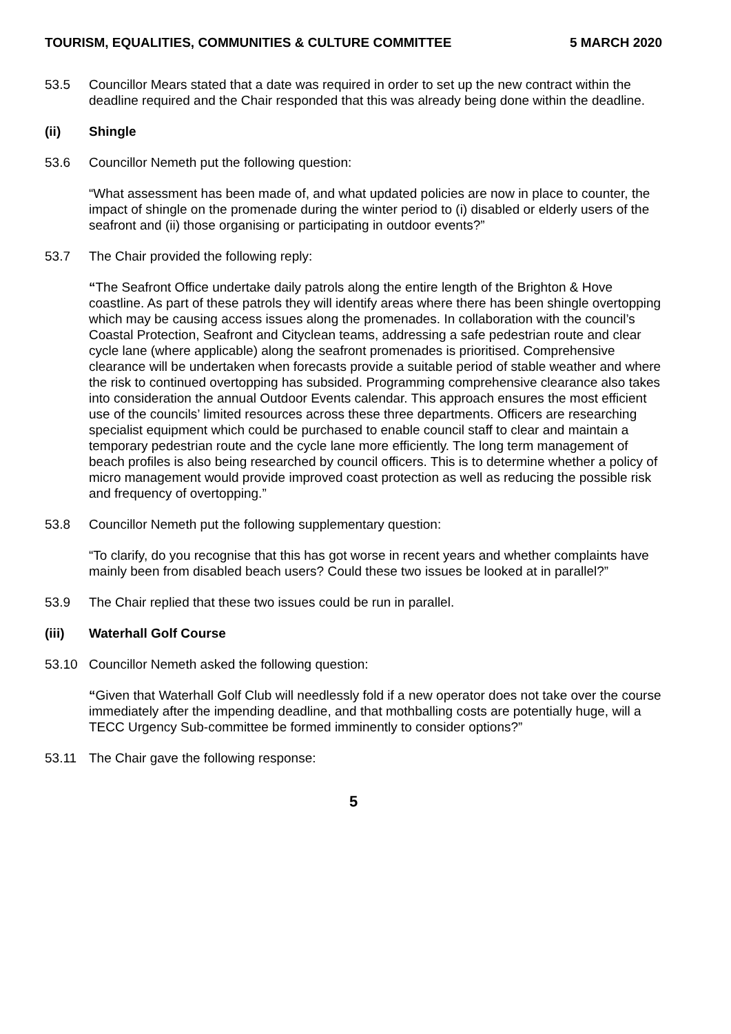TOURISM, EQUALITIES, COMMUNITIES & CULTURE COMMITTEE 5 MARCH 2020
53.5 Councillor Mears stated that a date was required in order to set up the new contract within the deadline required and the Chair responded that this was already being done within the deadline.
(ii) Shingle
53.6 Councillor Nemeth put the following question:
“What assessment has been made of, and what updated policies are now in place to counter, the impact of shingle on the promenade during the winter period to (i) disabled or elderly users of the seafront and (ii) those organising or participating in outdoor events?”
53.7 The Chair provided the following reply:
“The Seafront Office undertake daily patrols along the entire length of the Brighton & Hove coastline. As part of these patrols they will identify areas where there has been shingle overtopping which may be causing access issues along the promenades. In collaboration with the council’s Coastal Protection, Seafront and Cityclean teams, addressing a safe pedestrian route and clear cycle lane (where applicable) along the seafront promenades is prioritised. Comprehensive clearance will be undertaken when forecasts provide a suitable period of stable weather and where the risk to continued overtopping has subsided. Programming comprehensive clearance also takes into consideration the annual Outdoor Events calendar. This approach ensures the most efficient use of the councils’ limited resources across these three departments. Officers are researching specialist equipment which could be purchased to enable council staff to clear and maintain a temporary pedestrian route and the cycle lane more efficiently. The long term management of beach profiles is also being researched by council officers. This is to determine whether a policy of micro management would provide improved coast protection as well as reducing the possible risk and frequency of overtopping.”
53.8 Councillor Nemeth put the following supplementary question:
“To clarify, do you recognise that this has got worse in recent years and whether complaints have mainly been from disabled beach users? Could these two issues be looked at in parallel?”
53.9 The Chair replied that these two issues could be run in parallel.
(iii) Waterhall Golf Course
53.10 Councillor Nemeth asked the following question:
“Given that Waterhall Golf Club will needlessly fold if a new operator does not take over the course immediately after the impending deadline, and that mothballing costs are potentially huge, will a TECC Urgency Sub-committee be formed imminently to consider options?”
53.11 The Chair gave the following response:
5